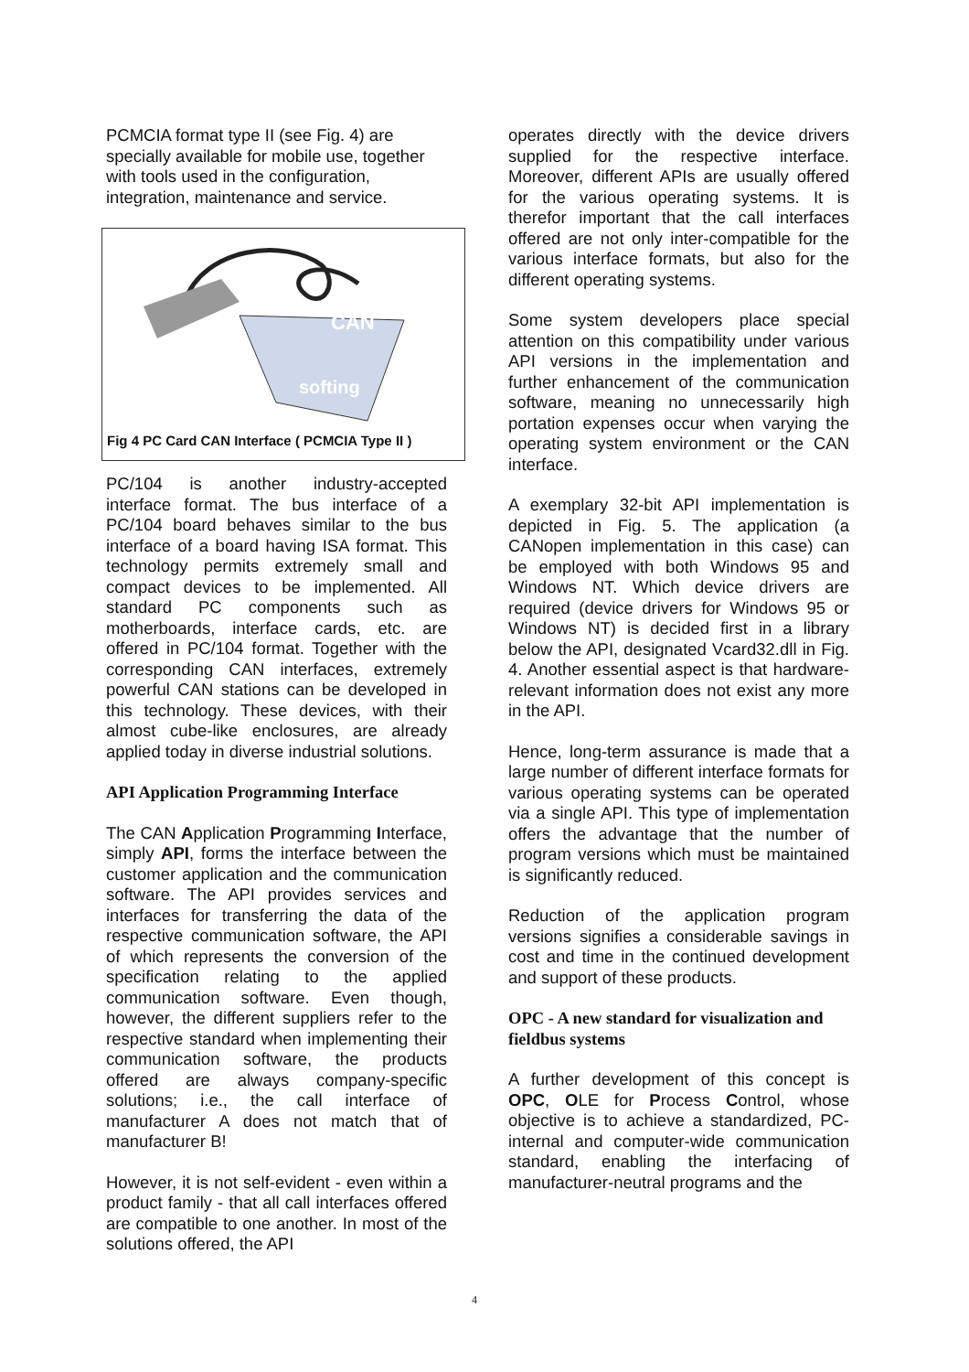PCMCIA format type II (see Fig. 4) are specially available for mobile use, together with tools used in the configuration, integration, maintenance and service.
CAN
softing
Fig 4 PC Card CAN Interface ( PCMCIA Type II )
PC/104 is another industry-accepted interface format. The bus interface of a PC/104 board behaves similar to the bus interface of a board having ISA format. This technology permits extremely small and compact devices to be implemented. All standard PC components such as motherboards, interface cards, etc. are offered in PC/104 format. Together with the corresponding CAN interfaces, extremely powerful CAN stations can be developed in this technology. These devices, with their almost cube-like enclosures, are already applied today in diverse industrial solutions.
API Application Programming Interface
The CAN Application Programming Interface, simply API, forms the interface between the customer application and the communication software. The API provides services and interfaces for transferring the data of the respective communication software, the API of which represents the conversion of the specification relating to the applied communication software. Even though, however, the different suppliers refer to the respective standard when implementing their communication software, the products offered are always company-specific solutions; i.e., the call interface of manufacturer A does not match that of manufacturer B!
However, it is not self-evident - even within a product family - that all call interfaces offered are compatible to one another. In most of the solutions offered, the API
operates directly with the device drivers supplied for the respective interface. Moreover, different APIs are usually offered for the various operating systems. It is therefor important that the call interfaces offered are not only inter-compatible for the various interface formats, but also for the different operating systems.
Some system developers place special attention on this compatibility under various API versions in the implementation and further enhancement of the communication software, meaning no unnecessarily high portation expenses occur when varying the operating system environment or the CAN interface.
A exemplary 32-bit API implementation is depicted in Fig. 5. The application (a CANopen implementation in this case) can be employed with both Windows 95 and Windows NT. Which device drivers are required (device drivers for Windows 95 or Windows NT) is decided first in a library below the API, designated Vcard32.dll in Fig. 4. Another essential aspect is that hardware-relevant information does not exist any more in the API.
Hence, long-term assurance is made that a large number of different interface formats for various operating systems can be operated via a single API. This type of implementation offers the advantage that the number of program versions which must be maintained is significantly reduced.
Reduction of the application program versions signifies a considerable savings in cost and time in the continued development and support of these products.
OPC - A new standard for visualization and fieldbus systems
A further development of this concept is OPC, OLE for Process Control, whose objective is to achieve a standardized, PC-internal and computer-wide communication standard, enabling the interfacing of manufacturer-neutral programs and the
4